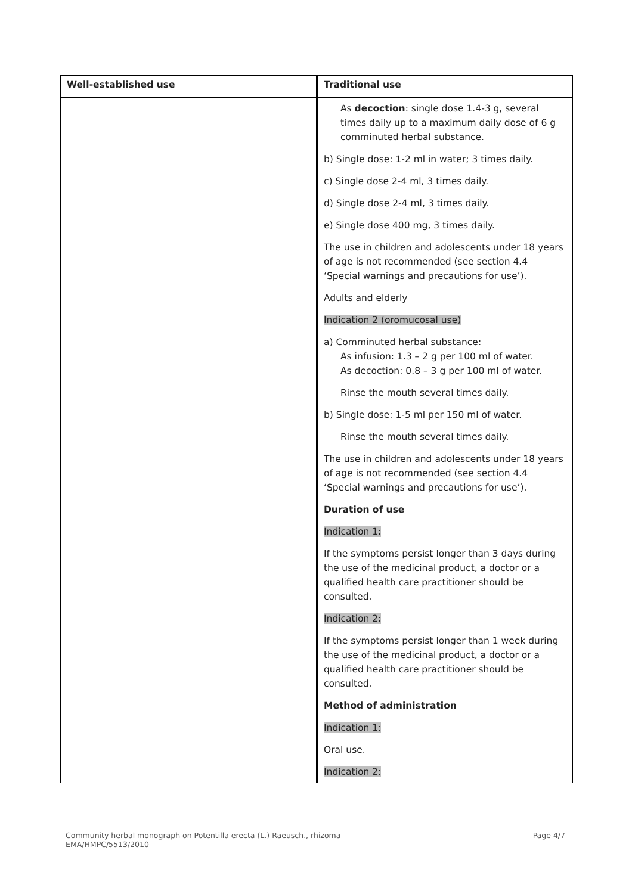| Well-established use | Traditional use |
| --- | --- |
| | As decoction : single dose 1.4-3 g, several times daily up to a maximum daily dose of 6 g comminuted herbal substance. b) Single dose: 1-2 ml in water; 3 times daily. c) Single dose 2-4 ml, 3 times daily. d) Single dose 2-4 ml, 3 times daily. e) Single dose 400 mg, 3 times daily. The use in children and adolescents under 18 years of age is not recommended (see section 4.4 ‘Special warnings and precautions for use’). Adults and elderly Indication 2 (oromucosal use) a) Comminuted herbal substance: As infusion: 1.3 – 2 g per 100 ml of water. As decoction: 0.8 – 3 g per 100 ml of water. Rinse the mouth several times daily. b) Single dose: 1-5 ml per 150 ml of water. Rinse the mouth several times daily. The use in children and adolescents under 18 years of age is not recommended (see section 4.4 ‘Special warnings and precautions for use’). Duration of use Indication 1: If the symptoms persist longer than 3 days during the use of the medicinal product, a doctor or a qualified health care practitioner should be consulted. Indication 2: If the symptoms persist longer than 1 week during the use of the medicinal product, a doctor or a qualified health care practitioner should be consulted. Method of administration Indication 1: Oral use. Indication 2: |
Community herbal monograph on Potentilla erecta (L.) Raeusch., rhizoma
EMA/HMPC/5513/2010
Page 4/7